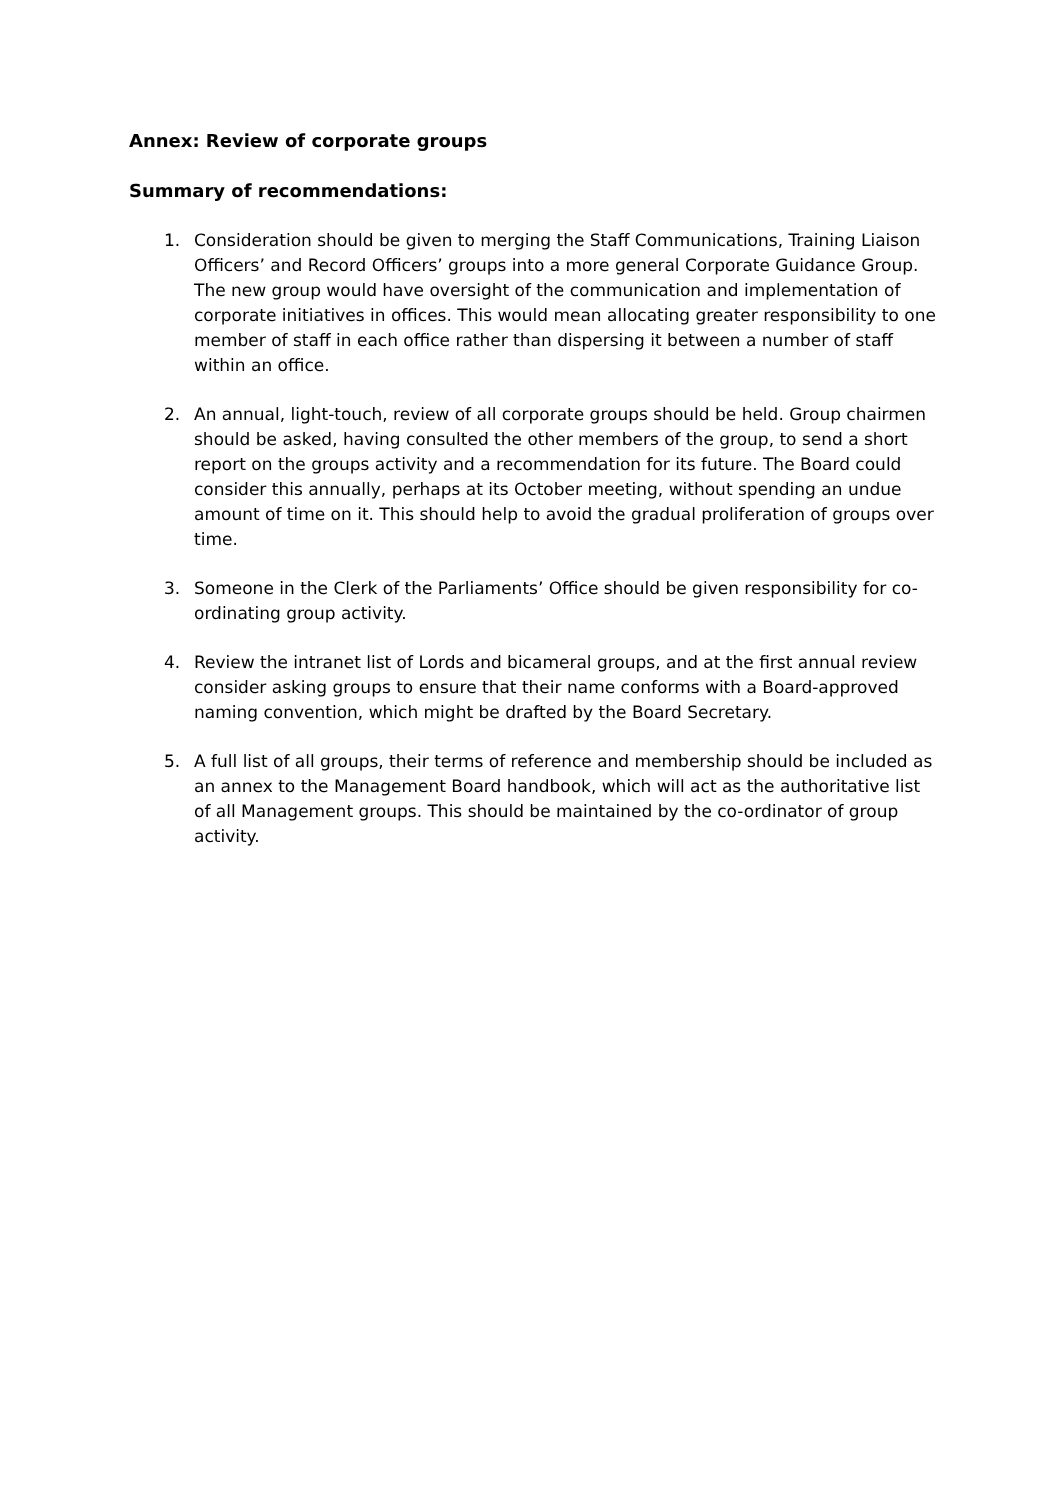Annex: Review of corporate groups
Summary of recommendations:
1. Consideration should be given to merging the Staff Communications, Training Liaison Officers’ and Record Officers’ groups into a more general Corporate Guidance Group. The new group would have oversight of the communication and implementation of corporate initiatives in offices. This would mean allocating greater responsibility to one member of staff in each office rather than dispersing it between a number of staff within an office.
2. An annual, light-touch, review of all corporate groups should be held. Group chairmen should be asked, having consulted the other members of the group, to send a short report on the groups activity and a recommendation for its future. The Board could consider this annually, perhaps at its October meeting, without spending an undue amount of time on it. This should help to avoid the gradual proliferation of groups over time.
3. Someone in the Clerk of the Parliaments’ Office should be given responsibility for co-ordinating group activity.
4. Review the intranet list of Lords and bicameral groups, and at the first annual review consider asking groups to ensure that their name conforms with a Board-approved naming convention, which might be drafted by the Board Secretary.
5. A full list of all groups, their terms of reference and membership should be included as an annex to the Management Board handbook, which will act as the authoritative list of all Management groups. This should be maintained by the co-ordinator of group activity.